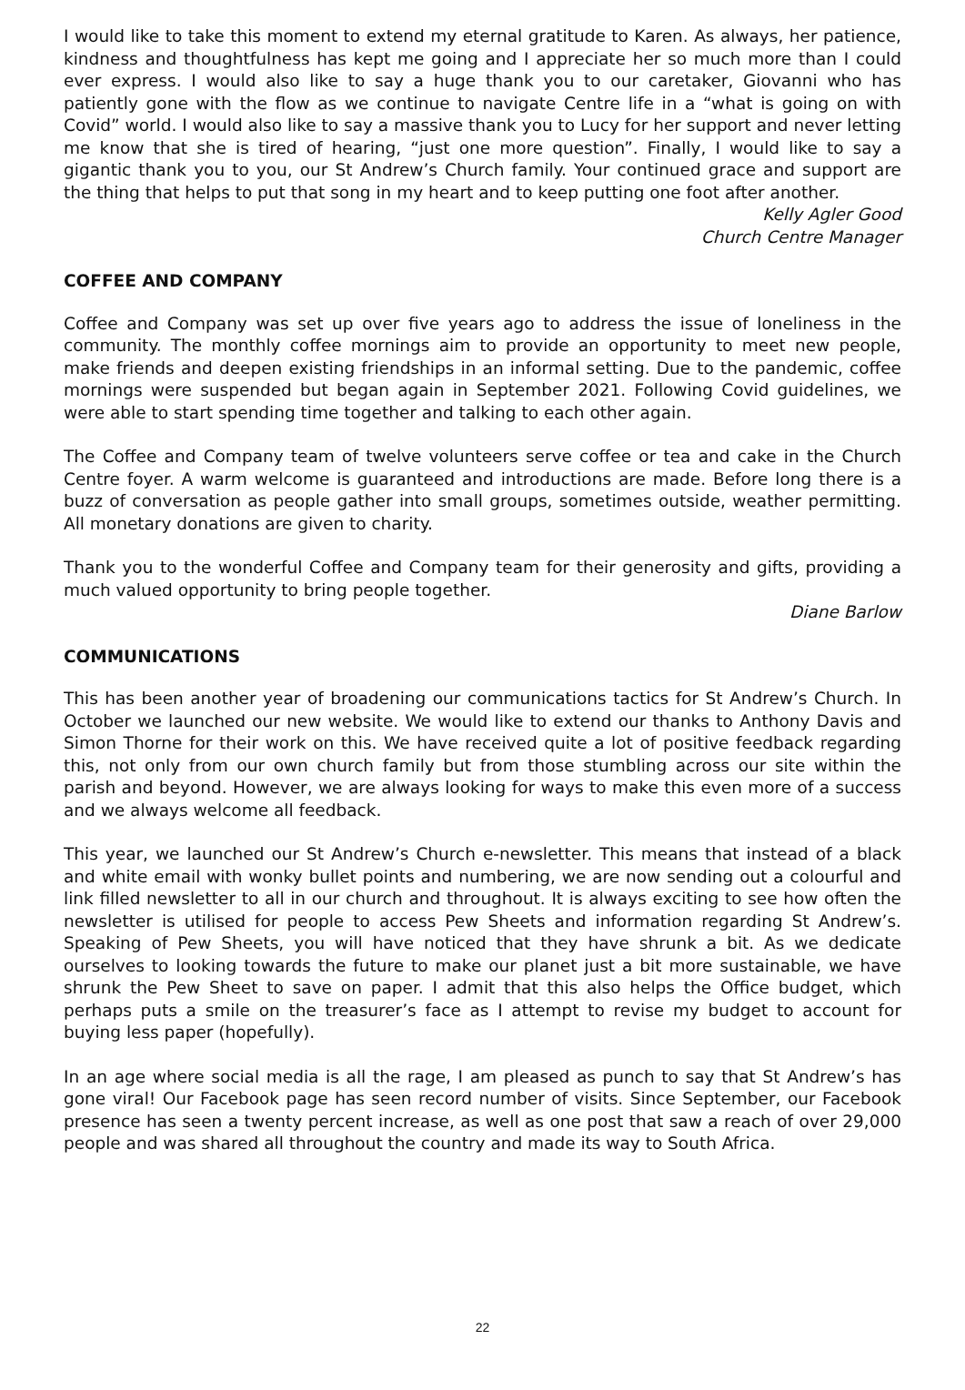I would like to take this moment to extend my eternal gratitude to Karen. As always, her patience, kindness and thoughtfulness has kept me going and I appreciate her so much more than I could ever express. I would also like to say a huge thank you to our caretaker, Giovanni who has patiently gone with the flow as we continue to navigate Centre life in a “what is going on with Covid” world. I would also like to say a massive thank you to Lucy for her support and never letting me know that she is tired of hearing, “just one more question”. Finally, I would like to say a gigantic thank you to you, our St Andrew’s Church family. Your continued grace and support are the thing that helps to put that song in my heart and to keep putting one foot after another.
Kelly Agler Good
Church Centre Manager
COFFEE AND COMPANY
Coffee and Company was set up over five years ago to address the issue of loneliness in the community. The monthly coffee mornings aim to provide an opportunity to meet new people, make friends and deepen existing friendships in an informal setting. Due to the pandemic, coffee mornings were suspended but began again in September 2021. Following Covid guidelines, we were able to start spending time together and talking to each other again.
The Coffee and Company team of twelve volunteers serve coffee or tea and cake in the Church Centre foyer. A warm welcome is guaranteed and introductions are made. Before long there is a buzz of conversation as people gather into small groups, sometimes outside, weather permitting. All monetary donations are given to charity.
Thank you to the wonderful Coffee and Company team for their generosity and gifts, providing a much valued opportunity to bring people together.
Diane Barlow
COMMUNICATIONS
This has been another year of broadening our communications tactics for St Andrew’s Church. In October we launched our new website. We would like to extend our thanks to Anthony Davis and Simon Thorne for their work on this. We have received quite a lot of positive feedback regarding this, not only from our own church family but from those stumbling across our site within the parish and beyond. However, we are always looking for ways to make this even more of a success and we always welcome all feedback.
This year, we launched our St Andrew’s Church e-newsletter. This means that instead of a black and white email with wonky bullet points and numbering, we are now sending out a colourful and link filled newsletter to all in our church and throughout. It is always exciting to see how often the newsletter is utilised for people to access Pew Sheets and information regarding St Andrew’s. Speaking of Pew Sheets, you will have noticed that they have shrunk a bit. As we dedicate ourselves to looking towards the future to make our planet just a bit more sustainable, we have shrunk the Pew Sheet to save on paper. I admit that this also helps the Office budget, which perhaps puts a smile on the treasurer’s face as I attempt to revise my budget to account for buying less paper (hopefully).
In an age where social media is all the rage, I am pleased as punch to say that St Andrew’s has gone viral! Our Facebook page has seen record number of visits. Since September, our Facebook presence has seen a twenty percent increase, as well as one post that saw a reach of over 29,000 people and was shared all throughout the country and made its way to South Africa.
22